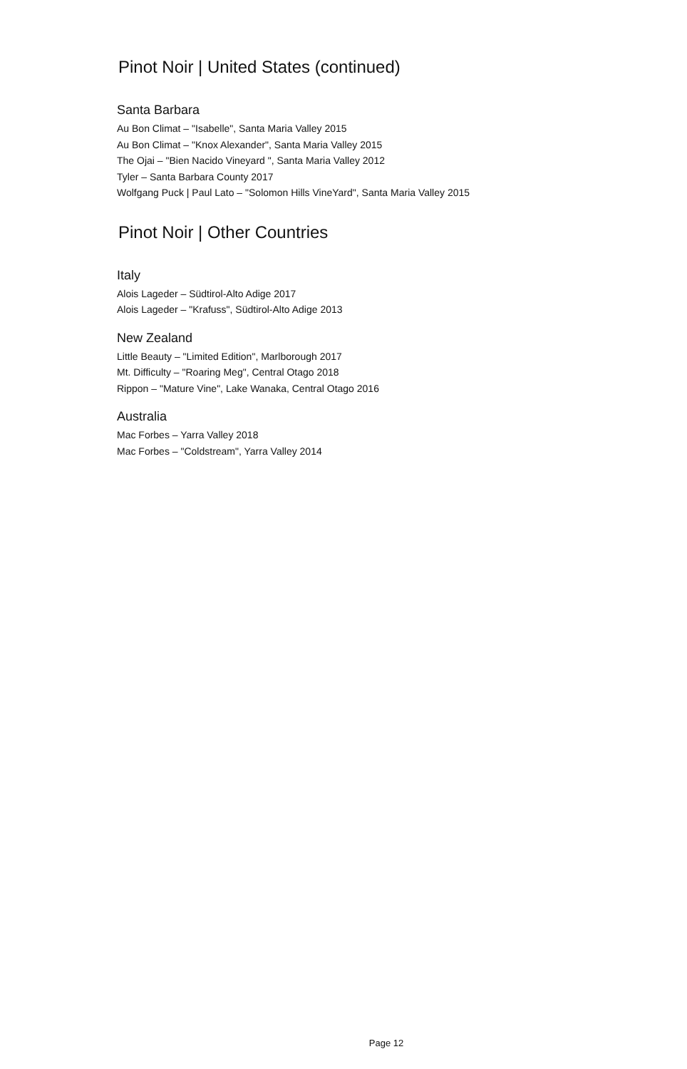Pinot Noir | United States (continued)
Santa Barbara
Au Bon Climat – "Isabelle", Santa Maria Valley 2015
Au Bon Climat – "Knox Alexander", Santa Maria Valley 2015
The Ojai – "Bien Nacido Vineyard ", Santa Maria Valley 2012
Tyler – Santa Barbara County 2017
Wolfgang Puck | Paul Lato – "Solomon Hills VineYard", Santa Maria Valley 2015
Pinot Noir | Other Countries
Italy
Alois Lageder – Südtirol-Alto Adige 2017
Alois Lageder – "Krafuss", Südtirol-Alto Adige 2013
New Zealand
Little Beauty – "Limited Edition", Marlborough 2017
Mt. Difficulty – "Roaring Meg", Central Otago 2018
Rippon – "Mature Vine", Lake Wanaka, Central Otago 2016
Australia
Mac Forbes – Yarra Valley 2018
Mac Forbes – "Coldstream", Yarra Valley 2014
Page 12